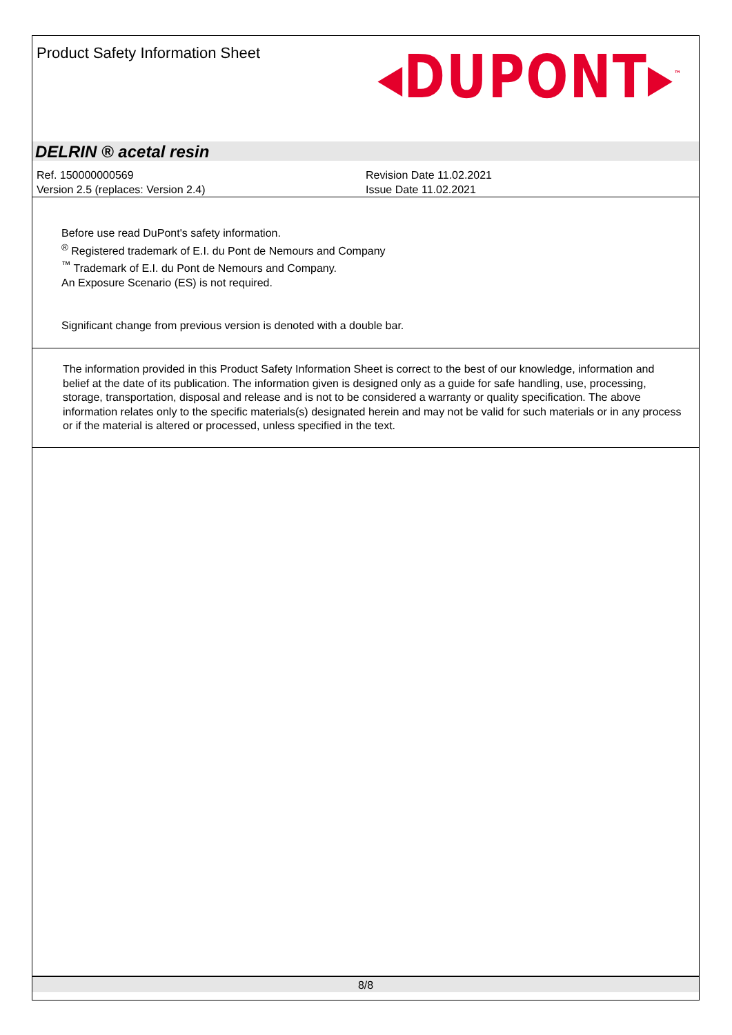Product Safety Information Sheet
◂DUPONT▸<sup>™</sup>
DELRIN ® acetal resin
Ref. 150000000569
Version 2.5 (replaces: Version 2.4)
Revision Date 11.02.2021
Issue Date 11.02.2021
Before use read DuPont's safety information.
<sup>®</sup> Registered trademark of E.I. du Pont de Nemours and Company
<sup>™</sup> Trademark of E.I. du Pont de Nemours and Company.
An Exposure Scenario (ES) is not required.
Significant change from previous version is denoted with a double bar.
The information provided in this Product Safety Information Sheet is correct to the best of our knowledge, information and belief at the date of its publication. The information given is designed only as a guide for safe handling, use, processing, storage, transportation, disposal and release and is not to be considered a warranty or quality specification. The above information relates only to the specific materials(s) designated herein and may not be valid for such materials or in any process or if the material is altered or processed, unless specified in the text.
8/8